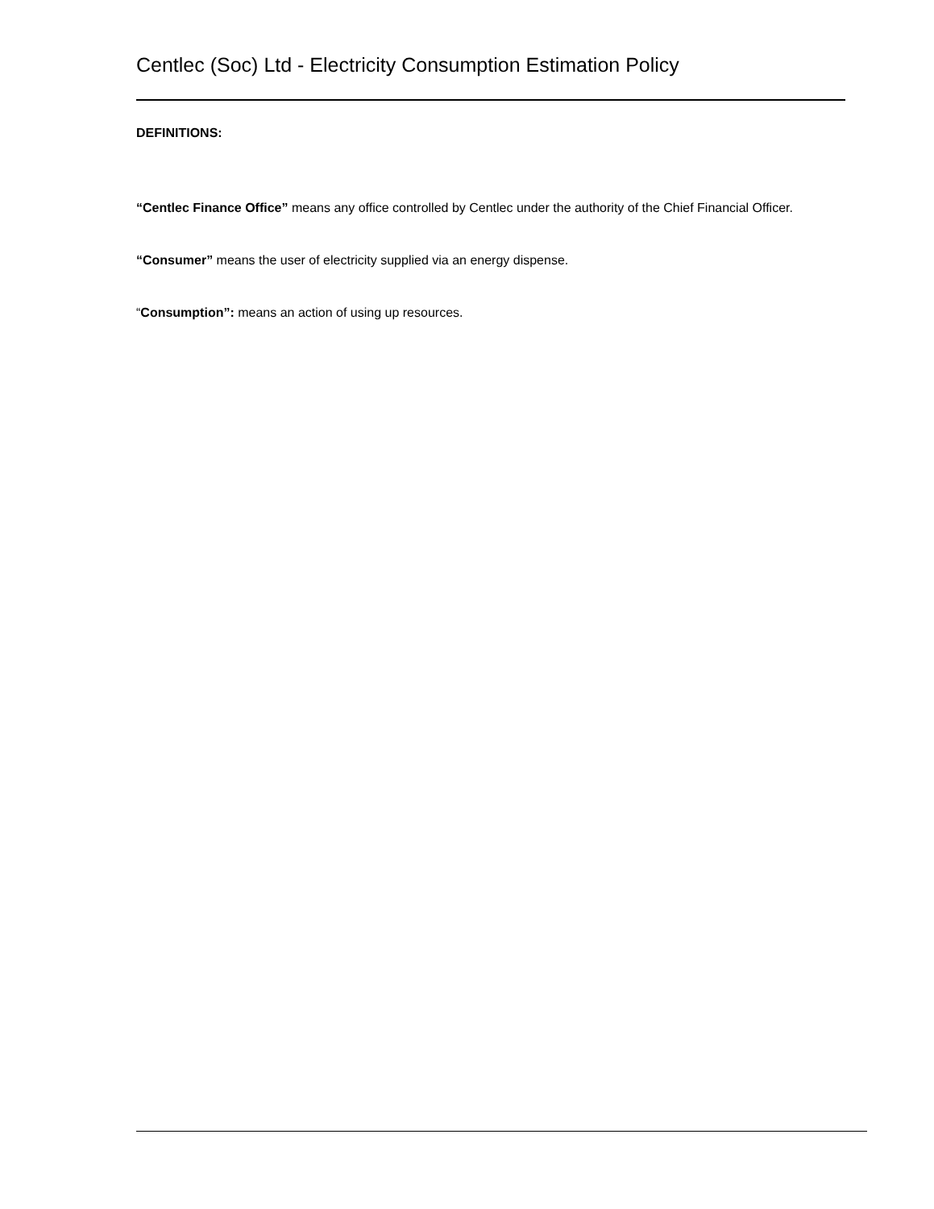Centlec (Soc) Ltd - Electricity Consumption Estimation Policy
DEFINITIONS:
“Centlec Finance Office” means any office controlled by Centlec under the authority of the Chief Financial Officer.
“Consumer” means the user of electricity supplied via an energy dispense.
“Consumption”: means an action of using up resources.